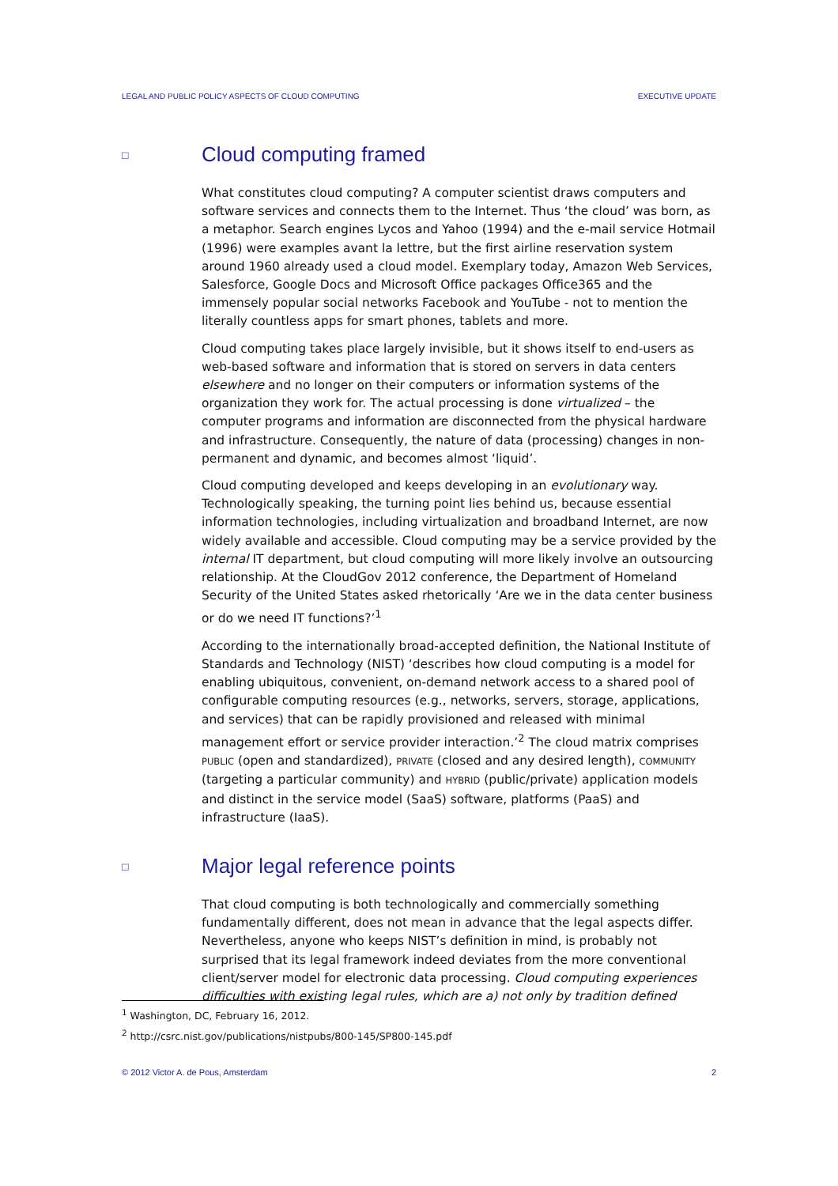LEGAL AND PUBLIC POLICY ASPECTS OF CLOUD COMPUTING EXECUTIVE UPDATE
□ Cloud computing framed
What constitutes cloud computing? A computer scientist draws computers and software services and connects them to the Internet. Thus ‘the cloud’ was born, as a metaphor. Search engines Lycos and Yahoo (1994) and the e-mail service Hotmail (1996) were examples avant la lettre, but the first airline reservation system around 1960 already used a cloud model. Exemplary today, Amazon Web Services, Salesforce, Google Docs and Microsoft Office packages Office365 and the immensely popular social networks Facebook and YouTube - not to mention the literally countless apps for smart phones, tablets and more.
Cloud computing takes place largely invisible, but it shows itself to end-users as web-based software and information that is stored on servers in data centers elsewhere and no longer on their computers or information systems of the organization they work for. The actual processing is done virtualized – the computer programs and information are disconnected from the physical hardware and infrastructure. Consequently, the nature of data (processing) changes in non-permanent and dynamic, and becomes almost ‘liquid’.
Cloud computing developed and keeps developing in an evolutionary way. Technologically speaking, the turning point lies behind us, because essential information technologies, including virtualization and broadband Internet, are now widely available and accessible. Cloud computing may be a service provided by the internal IT department, but cloud computing will more likely involve an outsourcing relationship. At the CloudGov 2012 conference, the Department of Homeland Security of the United States asked rhetorically ‘Are we in the data center business or do we need IT functions?’<sup>1</sup>
According to the internationally broad-accepted definition, the National Institute of Standards and Technology (NIST) ‘describes how cloud computing is a model for enabling ubiquitous, convenient, on-demand network access to a shared pool of configurable computing resources (e.g., networks, servers, storage, applications, and services) that can be rapidly provisioned and released with minimal management effort or service provider interaction.’<sup>2</sup> The cloud matrix comprises PUBLIC (open and standardized), PRIVATE (closed and any desired length), COMMUNITY (targeting a particular community) and HYBRID (public/private) application models and distinct in the service model (SaaS) software, platforms (PaaS) and infrastructure (IaaS).
□ Major legal reference points
That cloud computing is both technologically and commercially something fundamentally different, does not mean in advance that the legal aspects differ. Nevertheless, anyone who keeps NIST’s definition in mind, is probably not surprised that its legal framework indeed deviates from the more conventional client/server model for electronic data processing. Cloud computing experiences difficulties with existing legal rules, which are a) not only by tradition defined
<sup>1</sup> Washington, DC, February 16, 2012.
<sup>2</sup> http://csrc.nist.gov/publications/nistpubs/800-145/SP800-145.pdf
© 2012 Victor A. de Pous, Amsterdam 2